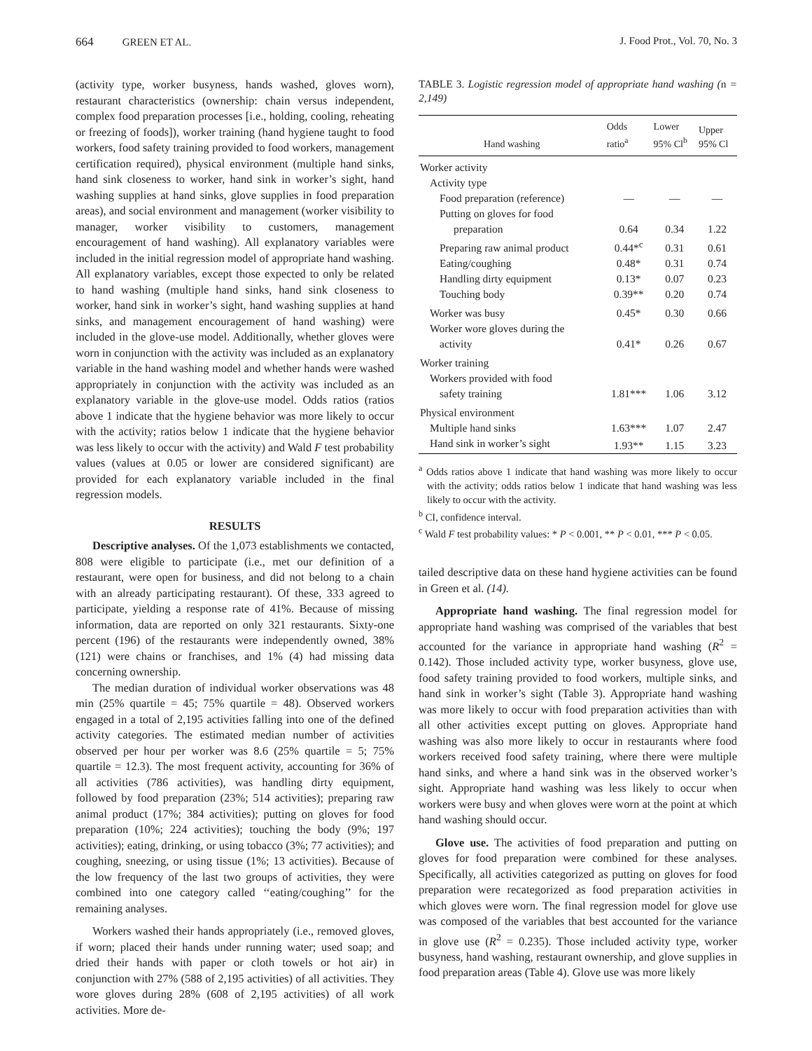664 GREEN ET AL. J. Food Prot., Vol. 70, No. 3
(activity type, worker busyness, hands washed, gloves worn), restaurant characteristics (ownership: chain versus independent, complex food preparation processes [i.e., holding, cooling, reheating or freezing of foods]), worker training (hand hygiene taught to food workers, food safety training provided to food workers, management certification required), physical environment (multiple hand sinks, hand sink closeness to worker, hand sink in worker’s sight, hand washing supplies at hand sinks, glove supplies in food preparation areas), and social environment and management (worker visibility to manager, worker visibility to customers, management encouragement of hand washing). All explanatory variables were included in the initial regression model of appropriate hand washing. All explanatory variables, except those expected to only be related to hand washing (multiple hand sinks, hand sink closeness to worker, hand sink in worker’s sight, hand washing supplies at hand sinks, and management encouragement of hand washing) were included in the glove-use model. Additionally, whether gloves were worn in conjunction with the activity was included as an explanatory variable in the hand washing model and whether hands were washed appropriately in conjunction with the activity was included as an explanatory variable in the glove-use model. Odds ratios (ratios above 1 indicate that the hygiene behavior was more likely to occur with the activity; ratios below 1 indicate that the hygiene behavior was less likely to occur with the activity) and Wald F test probability values (values at 0.05 or lower are considered significant) are provided for each explanatory variable included in the final regression models.
RESULTS
Descriptive analyses. Of the 1,073 establishments we contacted, 808 were eligible to participate (i.e., met our definition of a restaurant, were open for business, and did not belong to a chain with an already participating restaurant). Of these, 333 agreed to participate, yielding a response rate of 41%. Because of missing information, data are reported on only 321 restaurants. Sixty-one percent (196) of the restaurants were independently owned, 38% (121) were chains or franchises, and 1% (4) had missing data concerning ownership.
The median duration of individual worker observations was 48 min (25% quartile = 45; 75% quartile = 48). Observed workers engaged in a total of 2,195 activities falling into one of the defined activity categories. The estimated median number of activities observed per hour per worker was 8.6 (25% quartile = 5; 75% quartile = 12.3). The most frequent activity, accounting for 36% of all activities (786 activities), was handling dirty equipment, followed by food preparation (23%; 514 activities); preparing raw animal product (17%; 384 activities); putting on gloves for food preparation (10%; 224 activities); touching the body (9%; 197 activities); eating, drinking, or using tobacco (3%; 77 activities); and coughing, sneezing, or using tissue (1%; 13 activities). Because of the low frequency of the last two groups of activities, they were combined into one category called ‘‘eating/coughing’’ for the remaining analyses.
Workers washed their hands appropriately (i.e., removed gloves, if worn; placed their hands under running water; used soap; and dried their hands with paper or cloth towels or hot air) in conjunction with 27% (588 of 2,195 activities) of all activities. They wore gloves during 28% (608 of 2,195 activities) of all work activities. More de-
TABLE 3. Logistic regression model of appropriate hand washing (n = 2,149)
| Hand washing | Odds ratio<sup>a</sup> | Lower 95% Cl<sup>b</sup> | Upper 95% Cl |
| --- | --- | --- | --- |
| Worker activity | | | |
| Activity type | | | |
| Food preparation (reference) | — | — | — |
| Putting on gloves for food | | | |
| preparation | 0.64 | 0.34 | 1.22 |
| Preparing raw animal product | 0.44*<sup>c</sup> | 0.31 | 0.61 |
| Eating/coughing | 0.48* | 0.31 | 0.74 |
| Handling dirty equipment | 0.13* | 0.07 | 0.23 |
| Touching body | 0.39** | 0.20 | 0.74 |
| Worker was busy | 0.45* | 0.30 | 0.66 |
| Worker wore gloves during the | | | |
| activity | 0.41* | 0.26 | 0.67 |
| Worker training | | | |
| Workers provided with food | | | |
| safety training | 1.81*** | 1.06 | 3.12 |
| Physical environment | | | |
| Multiple hand sinks | 1.63*** | 1.07 | 2.47 |
| Hand sink in worker’s sight | 1.93** | 1.15 | 3.23 |
<sup>a</sup> Odds ratios above 1 indicate that hand washing was more likely to occur with the activity; odds ratios below 1 indicate that hand washing was less likely to occur with the activity.
<sup>b</sup> CI, confidence interval.
<sup>c</sup> Wald F test probability values: * P < 0.001, ** P < 0.01, *** P < 0.05.
tailed descriptive data on these hand hygiene activities can be found in Green et al. (14).
Appropriate hand washing. The final regression model for appropriate hand washing was comprised of the variables that best accounted for the variance in appropriate hand washing (R<sup>2</sup> = 0.142). Those included activity type, worker busyness, glove use, food safety training provided to food workers, multiple sinks, and hand sink in worker’s sight (Table 3). Appropriate hand washing was more likely to occur with food preparation activities than with all other activities except putting on gloves. Appropriate hand washing was also more likely to occur in restaurants where food workers received food safety training, where there were multiple hand sinks, and where a hand sink was in the observed worker’s sight. Appropriate hand washing was less likely to occur when workers were busy and when gloves were worn at the point at which hand washing should occur.
Glove use. The activities of food preparation and putting on gloves for food preparation were combined for these analyses. Specifically, all activities categorized as putting on gloves for food preparation were recategorized as food preparation activities in which gloves were worn. The final regression model for glove use was composed of the variables that best accounted for the variance in glove use (R<sup>2</sup> = 0.235). Those included activity type, worker busyness, hand washing, restaurant ownership, and glove supplies in food preparation areas (Table 4). Glove use was more likely